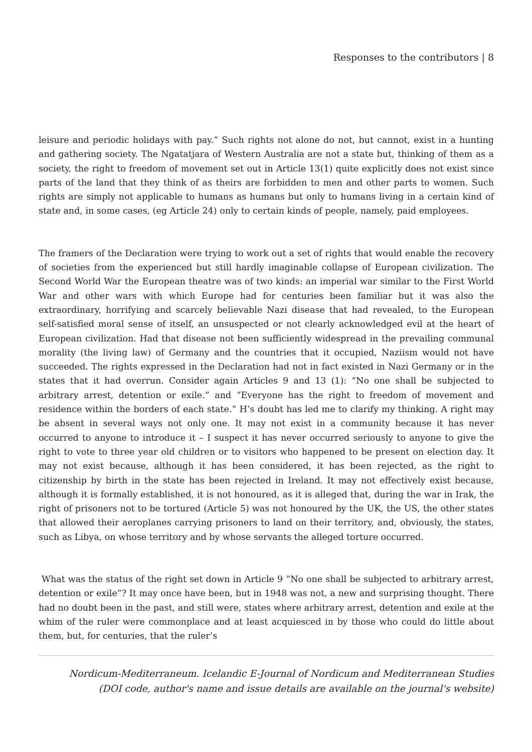Responses to the contributors | 8
leisure and periodic holidays with pay.” Such rights not alone do not, but cannot, exist in a hunting and gathering society. The Ngatatjara of Western Australia are not a state but, thinking of them as a society, the right to freedom of movement set out in Article 13(1) quite explicitly does not exist since parts of the land that they think of as theirs are forbidden to men and other parts to women. Such rights are simply not applicable to humans as humans but only to humans living in a certain kind of state and, in some cases, (eg Article 24) only to certain kinds of people, namely, paid employees.
The framers of the Declaration were trying to work out a set of rights that would enable the recovery of societies from the experienced but still hardly imaginable collapse of European civilization. The Second World War the European theatre was of two kinds: an imperial war similar to the First World War and other wars with which Europe had for centuries been familiar but it was also the extraordinary, horrifying and scarcely believable Nazi disease that had revealed, to the European self-satisfied moral sense of itself, an unsuspected or not clearly acknowledged evil at the heart of European civilization. Had that disease not been sufficiently widespread in the prevailing communal morality (the living law) of Germany and the countries that it occupied, Naziism would not have succeeded. The rights expressed in the Declaration had not in fact existed in Nazi Germany or in the states that it had overrun. Consider again Articles 9 and 13 (1): “No one shall be subjected to arbitrary arrest, detention or exile.” and “Everyone has the right to freedom of movement and residence within the borders of each state.” H’s doubt has led me to clarify my thinking. A right may be absent in several ways not only one. It may not exist in a community because it has never occurred to anyone to introduce it – I suspect it has never occurred seriously to anyone to give the right to vote to three year old children or to visitors who happened to be present on election day. It may not exist because, although it has been considered, it has been rejected, as the right to citizenship by birth in the state has been rejected in Ireland. It may not effectively exist because, although it is formally established, it is not honoured, as it is alleged that, during the war in Irak, the right of prisoners not to be tortured (Article 5) was not honoured by the UK, the US, the other states that allowed their aeroplanes carrying prisoners to land on their territory, and, obviously, the states, such as Libya, on whose territory and by whose servants the alleged torture occurred.
What was the status of the right set down in Article 9 “No one shall be subjected to arbitrary arrest, detention or exile”? It may once have been, but in 1948 was not, a new and surprising thought. There had no doubt been in the past, and still were, states where arbitrary arrest, detention and exile at the whim of the ruler were commonplace and at least acquiesced in by those who could do little about them, but, for centuries, that the ruler’s
Nordicum-Mediterraneum. Icelandic E-Journal of Nordicum and Mediterranean Studies
(DOI code, author's name and issue details are available on the journal's website)